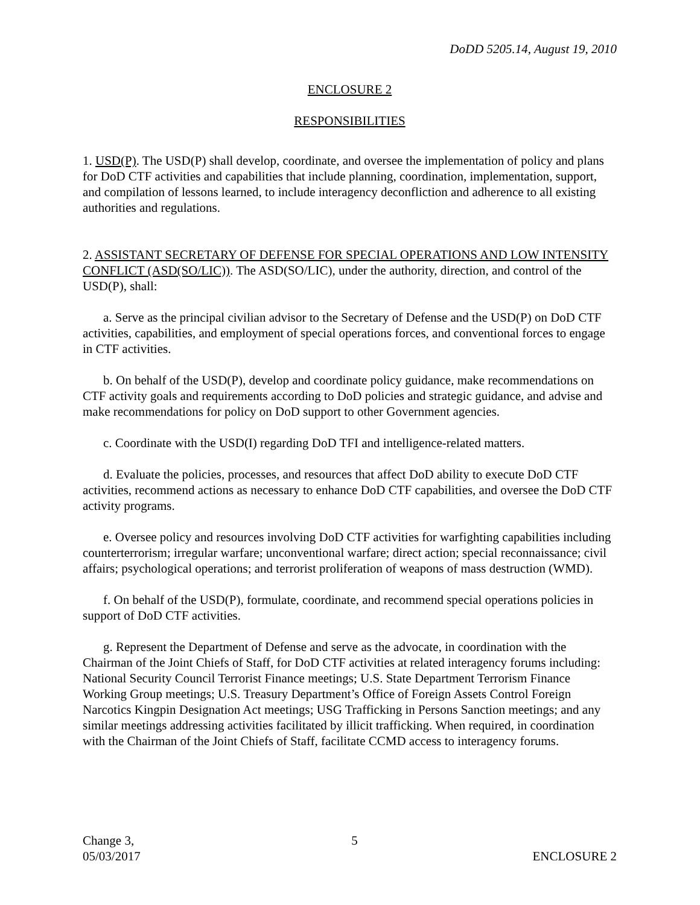DoDD 5205.14, August 19, 2010
ENCLOSURE 2
RESPONSIBILITIES
1. USD(P). The USD(P) shall develop, coordinate, and oversee the implementation of policy and plans for DoD CTF activities and capabilities that include planning, coordination, implementation, support, and compilation of lessons learned, to include interagency deconfliction and adherence to all existing authorities and regulations.
2. ASSISTANT SECRETARY OF DEFENSE FOR SPECIAL OPERATIONS AND LOW INTENSITY CONFLICT (ASD(SO/LIC)). The ASD(SO/LIC), under the authority, direction, and control of the USD(P), shall:
a. Serve as the principal civilian advisor to the Secretary of Defense and the USD(P) on DoD CTF activities, capabilities, and employment of special operations forces, and conventional forces to engage in CTF activities.
b. On behalf of the USD(P), develop and coordinate policy guidance, make recommendations on CTF activity goals and requirements according to DoD policies and strategic guidance, and advise and make recommendations for policy on DoD support to other Government agencies.
c. Coordinate with the USD(I) regarding DoD TFI and intelligence-related matters.
d. Evaluate the policies, processes, and resources that affect DoD ability to execute DoD CTF activities, recommend actions as necessary to enhance DoD CTF capabilities, and oversee the DoD CTF activity programs.
e. Oversee policy and resources involving DoD CTF activities for warfighting capabilities including counterterrorism; irregular warfare; unconventional warfare; direct action; special reconnaissance; civil affairs; psychological operations; and terrorist proliferation of weapons of mass destruction (WMD).
f. On behalf of the USD(P), formulate, coordinate, and recommend special operations policies in support of DoD CTF activities.
g. Represent the Department of Defense and serve as the advocate, in coordination with the Chairman of the Joint Chiefs of Staff, for DoD CTF activities at related interagency forums including: National Security Council Terrorist Finance meetings; U.S. State Department Terrorism Finance Working Group meetings; U.S. Treasury Department’s Office of Foreign Assets Control Foreign Narcotics Kingpin Designation Act meetings; USG Trafficking in Persons Sanction meetings; and any similar meetings addressing activities facilitated by illicit trafficking. When required, in coordination with the Chairman of the Joint Chiefs of Staff, facilitate CCMD access to interagency forums.
Change 3,
05/03/2017
5
ENCLOSURE 2